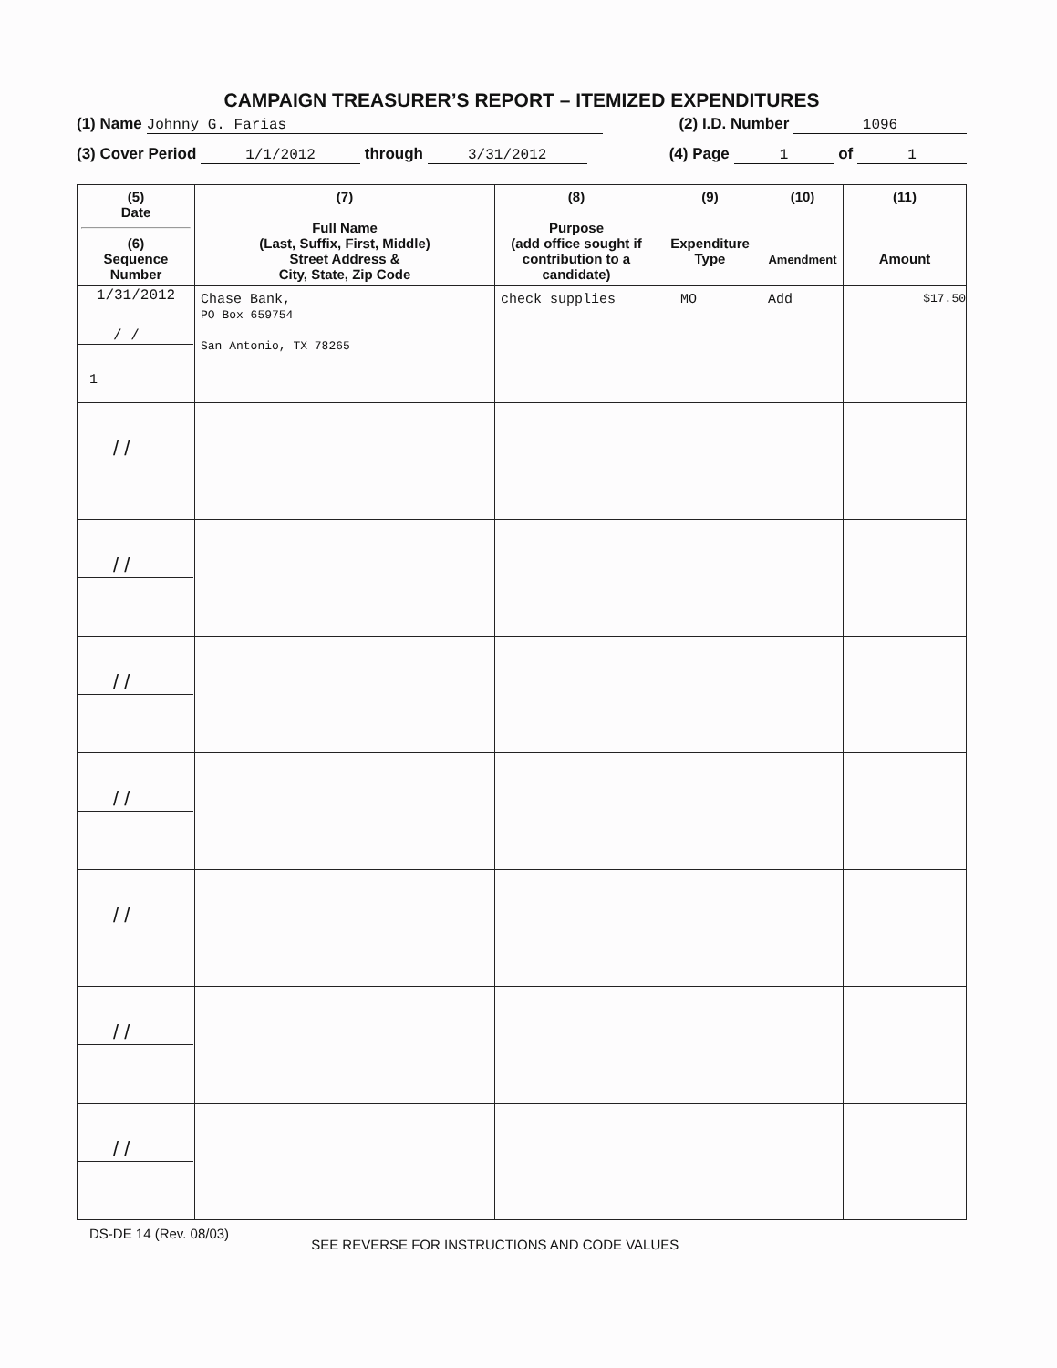CAMPAIGN TREASURER’S REPORT – ITEMIZED EXPENDITURES
(1) Name Johnny G. Farias (2) I.D. Number 1096
(3) Cover Period 1/1/2012 through 3/31/2012
(4) Page 1 of 1
| (5) Date (6) Sequence Number | (7) Full Name (Last, Suffix, First, Middle) Street Address & City, State, Zip Code | (8) Purpose (add office sought if contribution to a candidate) | (9) Expenditure Type | (10) Amendment | (11) Amount |
| --- | --- | --- | --- | --- | --- |
| 1/31/2012 / / 1 | Chase Bank, PO Box 659754 San Antonio, TX 78265 | check supplies | MO | Add | $17.50 |
| / / | | | | | |
| / / | | | | | |
| / / | | | | | |
| / / | | | | | |
| / / | | | | | |
| / / | | | | | |
| / / | | | | | |
DS-DE 14 (Rev. 08/03)
SEE REVERSE FOR INSTRUCTIONS AND CODE VALUES